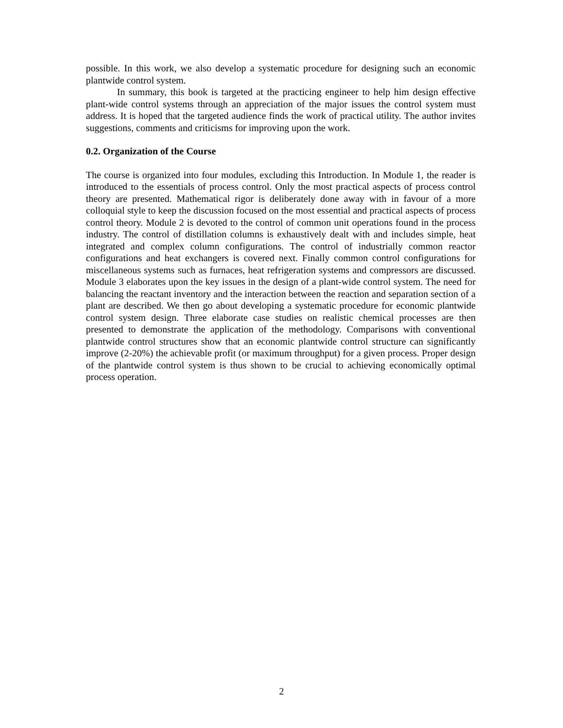possible. In this work, we also develop a systematic procedure for designing such an economic plantwide control system.
In summary, this book is targeted at the practicing engineer to help him design effective plant-wide control systems through an appreciation of the major issues the control system must address. It is hoped that the targeted audience finds the work of practical utility. The author invites suggestions, comments and criticisms for improving upon the work.
0.2. Organization of the Course
The course is organized into four modules, excluding this Introduction. In Module 1, the reader is introduced to the essentials of process control. Only the most practical aspects of process control theory are presented. Mathematical rigor is deliberately done away with in favour of a more colloquial style to keep the discussion focused on the most essential and practical aspects of process control theory. Module 2 is devoted to the control of common unit operations found in the process industry. The control of distillation columns is exhaustively dealt with and includes simple, heat integrated and complex column configurations. The control of industrially common reactor configurations and heat exchangers is covered next. Finally common control configurations for miscellaneous systems such as furnaces, heat refrigeration systems and compressors are discussed. Module 3 elaborates upon the key issues in the design of a plant-wide control system. The need for balancing the reactant inventory and the interaction between the reaction and separation section of a plant are described. We then go about developing a systematic procedure for economic plantwide control system design. Three elaborate case studies on realistic chemical processes are then presented to demonstrate the application of the methodology. Comparisons with conventional plantwide control structures show that an economic plantwide control structure can significantly improve (2-20%) the achievable profit (or maximum throughput) for a given process. Proper design of the plantwide control system is thus shown to be crucial to achieving economically optimal process operation.
2